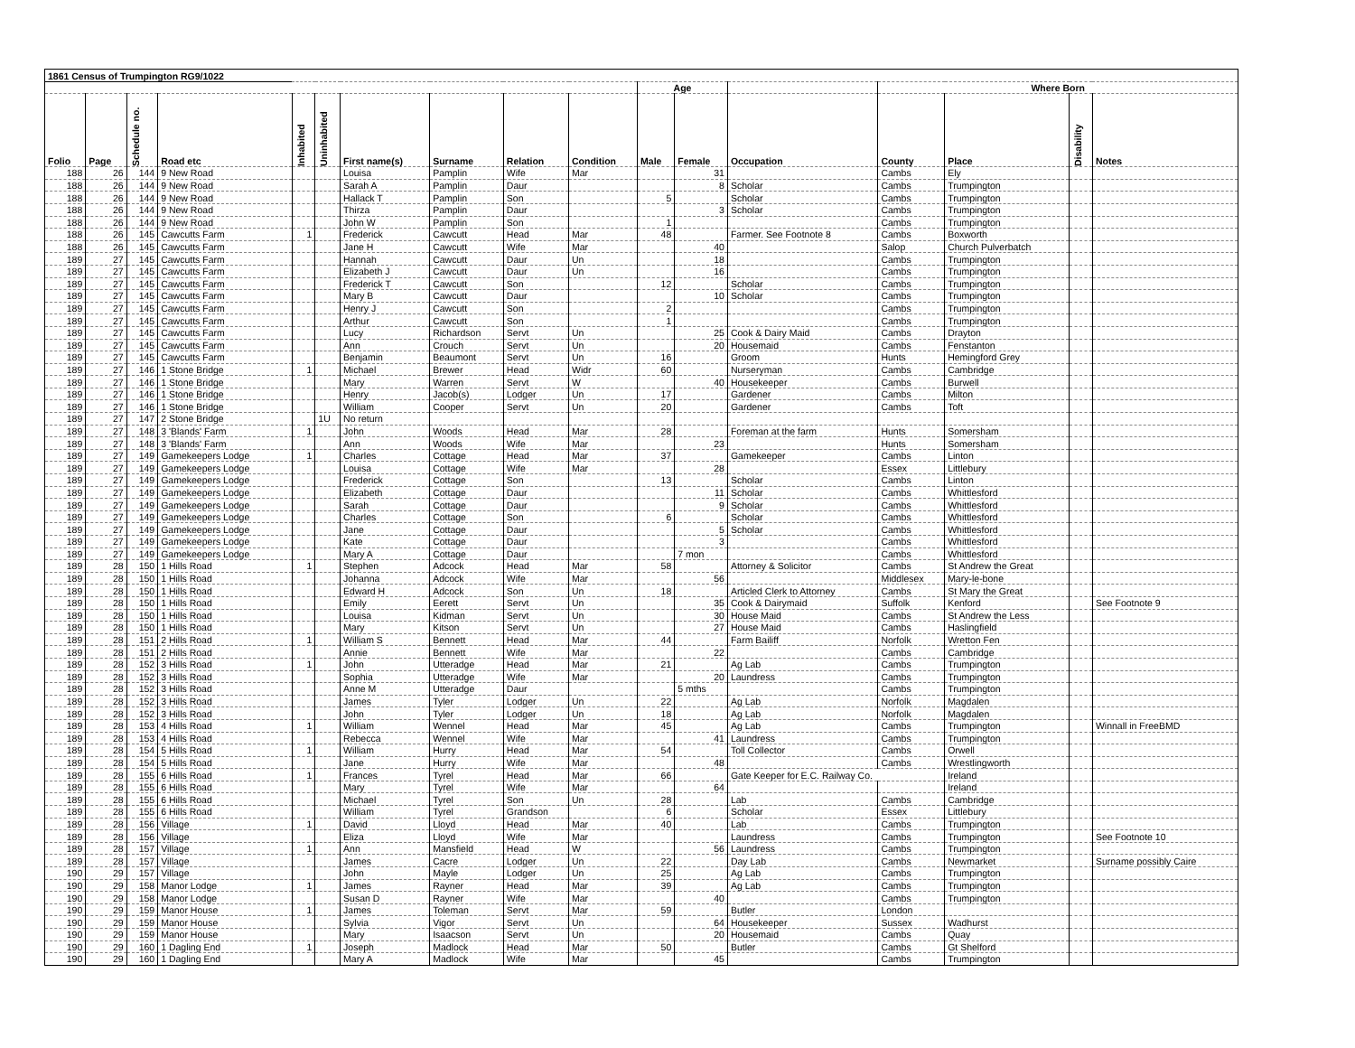| 1861 Census of Trumpington RG9/1022 | | | | | | | | | | | | | | | | |
| --- | --- | --- | --- | --- | --- | --- | --- | --- | --- | --- | --- | --- | --- | --- | --- | --- |
| | | | | | | | | | | Age | | | Where Born | | | |
| Folio | Page | Schedule no. | Road etc | Inhabited | Uninhabited | First name(s) | Surname | Relation | Condition | Male | Female | Occupation | County | Place | Disability | Notes |
| 188 | 26 | 144 | 9 New Road | | | Louisa | Pamplin | Wife | Mar | | 31 | | Cambs | Ely | | |
| 188 | 26 | 144 | 9 New Road | | | Sarah A | Pamplin | Daur | | | 8 | Scholar | Cambs | Trumpington | | |
| 188 | 26 | 144 | 9 New Road | | | Hallack T | Pamplin | Son | | 5 | | Scholar | Cambs | Trumpington | | |
| 188 | 26 | 144 | 9 New Road | | | Thirza | Pamplin | Daur | | | 3 | Scholar | Cambs | Trumpington | | |
| 188 | 26 | 144 | 9 New Road | | | John W | Pamplin | Son | | 1 | | | Cambs | Trumpington | | |
| 188 | 26 | 145 | Cawcutts Farm | 1 | | Frederick | Cawcutt | Head | Mar | 48 | | Farmer. See Footnote 8 | Cambs | Boxworth | | |
| 188 | 26 | 145 | Cawcutts Farm | | | Jane H | Cawcutt | Wife | Mar | | 40 | | Salop | Church Pulverbatch | | |
| 189 | 27 | 145 | Cawcutts Farm | | | Hannah | Cawcutt | Daur | Un | | 18 | | Cambs | Trumpington | | |
| 189 | 27 | 145 | Cawcutts Farm | | | Elizabeth J | Cawcutt | Daur | Un | | 16 | | Cambs | Trumpington | | |
| 189 | 27 | 145 | Cawcutts Farm | | | Frederick T | Cawcutt | Son | | 12 | | Scholar | Cambs | Trumpington | | |
| 189 | 27 | 145 | Cawcutts Farm | | | Mary B | Cawcutt | Daur | | | 10 | Scholar | Cambs | Trumpington | | |
| 189 | 27 | 145 | Cawcutts Farm | | | Henry J | Cawcutt | Son | | 2 | | | Cambs | Trumpington | | |
| 189 | 27 | 145 | Cawcutts Farm | | | Arthur | Cawcutt | Son | | 1 | | | Cambs | Trumpington | | |
| 189 | 27 | 145 | Cawcutts Farm | | | Lucy | Richardson | Servt | Un | | 25 | Cook & Dairy Maid | Cambs | Drayton | | |
| 189 | 27 | 145 | Cawcutts Farm | | | Ann | Crouch | Servt | Un | | 20 | Housemaid | Cambs | Fenstanton | | |
| 189 | 27 | 145 | Cawcutts Farm | | | Benjamin | Beaumont | Servt | Un | 16 | | Groom | Hunts | Hemingford Grey | | |
| 189 | 27 | 146 | 1 Stone Bridge | 1 | | Michael | Brewer | Head | Widr | 60 | | Nurseryman | Cambs | Cambridge | | |
| 189 | 27 | 146 | 1 Stone Bridge | | | Mary | Warren | Servt | W | | 40 | Housekeeper | Cambs | Burwell | | |
| 189 | 27 | 146 | 1 Stone Bridge | | | Henry | Jacob(s) | Lodger | Un | 17 | | Gardener | Cambs | Milton | | |
| 189 | 27 | 146 | 1 Stone Bridge | | | William | Cooper | Servt | Un | 20 | | Gardener | Cambs | Toft | | |
| 189 | 27 | 147 | 2 Stone Bridge | | 1U | No return | | | | | | | | | | |
| 189 | 27 | 148 | 3 'Blands' Farm | 1 | | John | Woods | Head | Mar | 28 | | Foreman at the farm | Hunts | Somersham | | |
| 189 | 27 | 148 | 3 'Blands' Farm | | | Ann | Woods | Wife | Mar | | 23 | | Hunts | Somersham | | |
| 189 | 27 | 149 | Gamekeepers Lodge | 1 | | Charles | Cottage | Head | Mar | 37 | | Gamekeeper | Cambs | Linton | | |
| 189 | 27 | 149 | Gamekeepers Lodge | | | Louisa | Cottage | Wife | Mar | | 28 | | Essex | Littlebury | | |
| 189 | 27 | 149 | Gamekeepers Lodge | | | Frederick | Cottage | Son | | 13 | | Scholar | Cambs | Linton | | |
| 189 | 27 | 149 | Gamekeepers Lodge | | | Elizabeth | Cottage | Daur | | | 11 | Scholar | Cambs | Whittlesford | | |
| 189 | 27 | 149 | Gamekeepers Lodge | | | Sarah | Cottage | Daur | | | 9 | Scholar | Cambs | Whittlesford | | |
| 189 | 27 | 149 | Gamekeepers Lodge | | | Charles | Cottage | Son | | 6 | | Scholar | Cambs | Whittlesford | | |
| 189 | 27 | 149 | Gamekeepers Lodge | | | Jane | Cottage | Daur | | | 5 | Scholar | Cambs | Whittlesford | | |
| 189 | 27 | 149 | Gamekeepers Lodge | | | Kate | Cottage | Daur | | | 3 | | Cambs | Whittlesford | | |
| 189 | 27 | 149 | Gamekeepers Lodge | | | Mary A | Cottage | Daur | | | 7 mon | | Cambs | Whittlesford | | |
| 189 | 28 | 150 | 1 Hills Road | 1 | | Stephen | Adcock | Head | Mar | 58 | | Attorney & Solicitor | Cambs | St Andrew the Great | | |
| 189 | 28 | 150 | 1 Hills Road | | | Johanna | Adcock | Wife | Mar | | 56 | | Middlesex | Mary-le-bone | | |
| 189 | 28 | 150 | 1 Hills Road | | | Edward H | Adcock | Son | Un | 18 | | Articled Clerk to Attorney | Cambs | St Mary the Great | | |
| 189 | 28 | 150 | 1 Hills Road | | | Emily | Eerett | Servt | Un | | 35 | Cook & Dairymaid | Suffolk | Kenford | | See Footnote 9 |
| 189 | 28 | 150 | 1 Hills Road | | | Louisa | Kidman | Servt | Un | | 30 | House Maid | Cambs | St Andrew the Less | | |
| 189 | 28 | 150 | 1 Hills Road | | | Mary | Kitson | Servt | Un | | 27 | House Maid | Cambs | Haslingfield | | |
| 189 | 28 | 151 | 2 Hills Road | 1 | | William S | Bennett | Head | Mar | 44 | | Farm Bailiff | Norfolk | Wretton Fen | | |
| 189 | 28 | 151 | 2 Hills Road | | | Annie | Bennett | Wife | Mar | | 22 | | Cambs | Cambridge | | |
| 189 | 28 | 152 | 3 Hills Road | 1 | | John | Utteradge | Head | Mar | 21 | | Ag Lab | Cambs | Trumpington | | |
| 189 | 28 | 152 | 3 Hills Road | | | Sophia | Utteradge | Wife | Mar | | 20 | Laundress | Cambs | Trumpington | | |
| 189 | 28 | 152 | 3 Hills Road | | | Anne M | Utteradge | Daur | | | 5 mths | | Cambs | Trumpington | | |
| 189 | 28 | 152 | 3 Hills Road | | | James | Tyler | Lodger | Un | 22 | | Ag Lab | Norfolk | Magdalen | | |
| 189 | 28 | 152 | 3 Hills Road | | | John | Tyler | Lodger | Un | 18 | | Ag Lab | Norfolk | Magdalen | | |
| 189 | 28 | 153 | 4 Hills Road | 1 | | William | Wennel | Head | Mar | 45 | | Ag Lab | Cambs | Trumpington | | Winnall in FreeBMD |
| 189 | 28 | 153 | 4 Hills Road | | | Rebecca | Wennel | Wife | Mar | | 41 | Laundress | Cambs | Trumpington | | |
| 189 | 28 | 154 | 5 Hills Road | 1 | | William | Hurry | Head | Mar | 54 | | Toll Collector | Cambs | Orwell | | |
| 189 | 28 | 154 | 5 Hills Road | | | Jane | Hurry | Wife | Mar | | 48 | | Cambs | Wrestlingworth | | |
| 189 | 28 | 155 | 6 Hills Road | 1 | | Frances | Tyrel | Head | Mar | 66 | | Gate Keeper for E.C. Railway Co. | | Ireland | | |
| 189 | 28 | 155 | 6 Hills Road | | | Mary | Tyrel | Wife | Mar | | 64 | | | Ireland | | |
| 189 | 28 | 155 | 6 Hills Road | | | Michael | Tyrel | Son | Un | 28 | | Lab | Cambs | Cambridge | | |
| 189 | 28 | 155 | 6 Hills Road | | | William | Tyrel | Grandson | | 6 | | Scholar | Essex | Littlebury | | |
| 189 | 28 | 156 | Village | 1 | | David | Lloyd | Head | Mar | 40 | | Lab | Cambs | Trumpington | | |
| 189 | 28 | 156 | Village | | | Eliza | Lloyd | Wife | Mar | | | Laundress | Cambs | Trumpington | | See Footnote 10 |
| 189 | 28 | 157 | Village | 1 | | Ann | Mansfield | Head | W | | 56 | Laundress | Cambs | Trumpington | | |
| 189 | 28 | 157 | Village | | | James | Cacre | Lodger | Un | 22 | | Day Lab | Cambs | Newmarket | | Surname possibly Caire |
| 190 | 29 | 157 | Village | | | John | Mayle | Lodger | Un | 25 | | Ag Lab | Cambs | Trumpington | | |
| 190 | 29 | 158 | Manor Lodge | 1 | | James | Rayner | Head | Mar | 39 | | Ag Lab | Cambs | Trumpington | | |
| 190 | 29 | 158 | Manor Lodge | | | Susan D | Rayner | Wife | Mar | | 40 | | Cambs | Trumpington | | |
| 190 | 29 | 159 | Manor House | 1 | | James | Toleman | Servt | Mar | 59 | | Butler | London | | | |
| 190 | 29 | 159 | Manor House | | | Sylvia | Vigor | Servt | Un | | 64 | Housekeeper | Sussex | Wadhurst | | |
| 190 | 29 | 159 | Manor House | | | Mary | Isaacson | Servt | Un | | 20 | Housemaid | Cambs | Quay | | |
| 190 | 29 | 160 | 1 Dagling End | 1 | | Joseph | Madlock | Head | Mar | 50 | | Butler | Cambs | Gt Shelford | | |
| 190 | 29 | 160 | 1 Dagling End | | | Mary A | Madlock | Wife | Mar | | 45 | | Cambs | Trumpington | | |